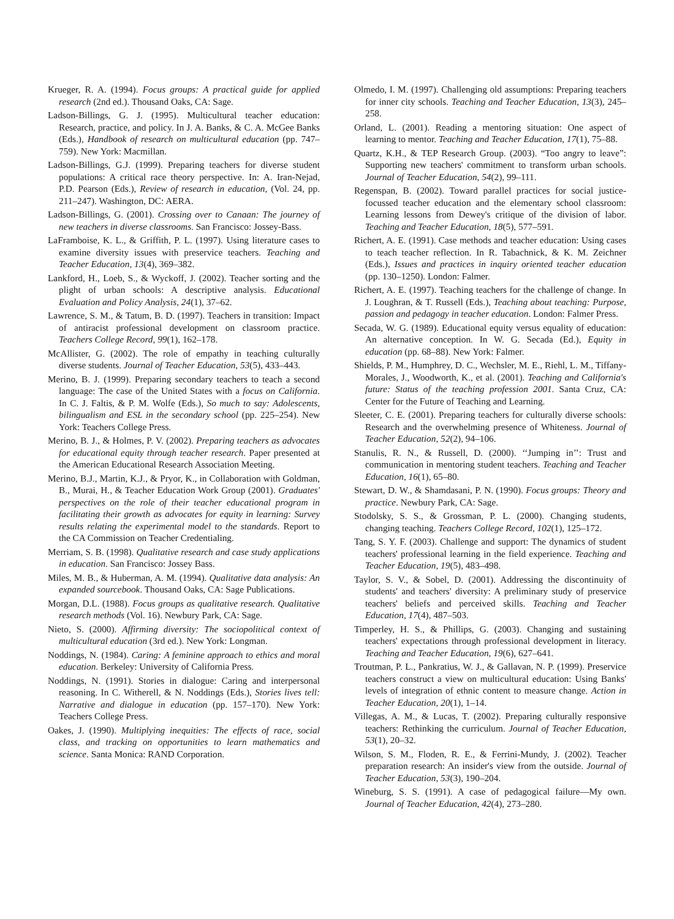Krueger, R. A. (1994). Focus groups: A practical guide for applied research (2nd ed.). Thousand Oaks, CA: Sage.
Ladson-Billings, G. J. (1995). Multicultural teacher education: Research, practice, and policy. In J. A. Banks, & C. A. McGee Banks (Eds.), Handbook of research on multicultural education (pp. 747–759). New York: Macmillan.
Ladson-Billings, G.J. (1999). Preparing teachers for diverse student populations: A critical race theory perspective. In: A. Iran-Nejad, P.D. Pearson (Eds.), Review of research in education, (Vol. 24, pp. 211–247). Washington, DC: AERA.
Ladson-Billings, G. (2001). Crossing over to Canaan: The journey of new teachers in diverse classrooms. San Francisco: Jossey-Bass.
LaFramboise, K. L., & Griffith, P. L. (1997). Using literature cases to examine diversity issues with preservice teachers. Teaching and Teacher Education, 13(4), 369–382.
Lankford, H., Loeb, S., & Wyckoff, J. (2002). Teacher sorting and the plight of urban schools: A descriptive analysis. Educational Evaluation and Policy Analysis, 24(1), 37–62.
Lawrence, S. M., & Tatum, B. D. (1997). Teachers in transition: Impact of antiracist professional development on classroom practice. Teachers College Record, 99(1), 162–178.
McAllister, G. (2002). The role of empathy in teaching culturally diverse students. Journal of Teacher Education, 53(5), 433–443.
Merino, B. J. (1999). Preparing secondary teachers to teach a second language: The case of the United States with a focus on California. In C. J. Faltis, & P. M. Wolfe (Eds.), So much to say: Adolescents, bilingualism and ESL in the secondary school (pp. 225–254). New York: Teachers College Press.
Merino, B. J., & Holmes, P. V. (2002). Preparing teachers as advocates for educational equity through teacher research. Paper presented at the American Educational Research Association Meeting.
Merino, B.J., Martin, K.J., & Pryor, K., in Collaboration with Goldman, B., Murai, H., & Teacher Education Work Group (2001). Graduates' perspectives on the role of their teacher educational program in facilitating their growth as advocates for equity in learning: Survey results relating the experimental model to the standards. Report to the CA Commission on Teacher Credentialing.
Merriam, S. B. (1998). Qualitative research and case study applications in education. San Francisco: Jossey Bass.
Miles, M. B., & Huberman, A. M. (1994). Qualitative data analysis: An expanded sourcebook. Thousand Oaks, CA: Sage Publications.
Morgan, D.L. (1988). Focus groups as qualitative research. Qualitative research methods (Vol. 16). Newbury Park, CA: Sage.
Nieto, S. (2000). Affirming diversity: The sociopolitical context of multicultural education (3rd ed.). New York: Longman.
Noddings, N. (1984). Caring: A feminine approach to ethics and moral education. Berkeley: University of California Press.
Noddings, N. (1991). Stories in dialogue: Caring and interpersonal reasoning. In C. Witherell, & N. Noddings (Eds.), Stories lives tell: Narrative and dialogue in education (pp. 157–170). New York: Teachers College Press.
Oakes, J. (1990). Multiplying inequities: The effects of race, social class, and tracking on opportunities to learn mathematics and science. Santa Monica: RAND Corporation.
Olmedo, I. M. (1997). Challenging old assumptions: Preparing teachers for inner city schools. Teaching and Teacher Education, 13(3), 245–258.
Orland, L. (2001). Reading a mentoring situation: One aspect of learning to mentor. Teaching and Teacher Education, 17(1), 75–88.
Quartz, K.H., & TEP Research Group. (2003). “Too angry to leave”: Supporting new teachers' commitment to transform urban schools. Journal of Teacher Education, 54(2), 99–111.
Regenspan, B. (2002). Toward parallel practices for social justice-focussed teacher education and the elementary school classroom: Learning lessons from Dewey's critique of the division of labor. Teaching and Teacher Education, 18(5), 577–591.
Richert, A. E. (1991). Case methods and teacher education: Using cases to teach teacher reflection. In R. Tabachnick, & K. M. Zeichner (Eds.), Issues and practices in inquiry oriented teacher education (pp. 130–1250). London: Falmer.
Richert, A. E. (1997). Teaching teachers for the challenge of change. In J. Loughran, & T. Russell (Eds.), Teaching about teaching: Purpose, passion and pedagogy in teacher education. London: Falmer Press.
Secada, W. G. (1989). Educational equity versus equality of education: An alternative conception. In W. G. Secada (Ed.), Equity in education (pp. 68–88). New York: Falmer.
Shields, P. M., Humphrey, D. C., Wechsler, M. E., Riehl, L. M., Tiffany-Morales, J., Woodworth, K., et al. (2001). Teaching and California's future: Status of the teaching profession 2001. Santa Cruz, CA: Center for the Future of Teaching and Learning.
Sleeter, C. E. (2001). Preparing teachers for culturally diverse schools: Research and the overwhelming presence of Whiteness. Journal of Teacher Education, 52(2), 94–106.
Stanulis, R. N., & Russell, D. (2000). ‘‘Jumping in’’: Trust and communication in mentoring student teachers. Teaching and Teacher Education, 16(1), 65–80.
Stewart, D. W., & Shamdasani, P. N. (1990). Focus groups: Theory and practice. Newbury Park, CA: Sage.
Stodolsky, S. S., & Grossman, P. L. (2000). Changing students, changing teaching. Teachers College Record, 102(1), 125–172.
Tang, S. Y. F. (2003). Challenge and support: The dynamics of student teachers' professional learning in the field experience. Teaching and Teacher Education, 19(5), 483–498.
Taylor, S. V., & Sobel, D. (2001). Addressing the discontinuity of students' and teachers' diversity: A preliminary study of preservice teachers' beliefs and perceived skills. Teaching and Teacher Education, 17(4), 487–503.
Timperley, H. S., & Phillips, G. (2003). Changing and sustaining teachers' expectations through professional development in literacy. Teaching and Teacher Education, 19(6), 627–641.
Troutman, P. L., Pankratius, W. J., & Gallavan, N. P. (1999). Preservice teachers construct a view on multicultural education: Using Banks' levels of integration of ethnic content to measure change. Action in Teacher Education, 20(1), 1–14.
Villegas, A. M., & Lucas, T. (2002). Preparing culturally responsive teachers: Rethinking the curriculum. Journal of Teacher Education, 53(1), 20–32.
Wilson, S. M., Floden, R. E., & Ferrini-Mundy, J. (2002). Teacher preparation research: An insider's view from the outside. Journal of Teacher Education, 53(3), 190–204.
Wineburg, S. S. (1991). A case of pedagogical failure—My own. Journal of Teacher Education, 42(4), 273–280.